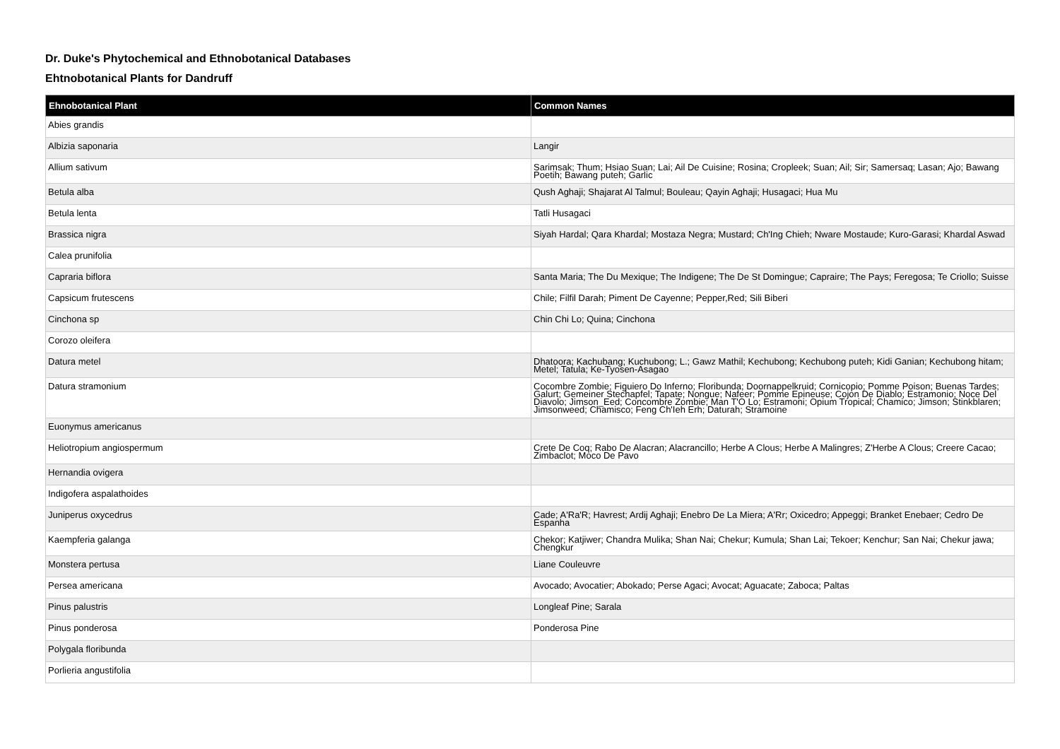Dr. Duke's Phytochemical and Ethnobotanical Databases
Ehtnobotanical Plants for Dandruff
| Ehnobotanical Plant | Common Names |
| --- | --- |
| Abies grandis | |
| Albizia saponaria | Langir |
| Allium sativum | Sarimsak; Thum; Hsiao Suan; Lai; Ail De Cuisine; Rosina; Cropleek; Suan; Ail; Sir; Samersaq; Lasan; Ajo; Bawang Poetih; Bawang puteh; Garlic |
| Betula alba | Qush Aghaji; Shajarat Al Talmul; Bouleau; Qayin Aghaji; Husagaci; Hua Mu |
| Betula lenta | Tatli Husagaci |
| Brassica nigra | Siyah Hardal; Qara Khardal; Mostaza Negra; Mustard; Ch'Ing Chieh; Nware Mostaude; Kuro-Garasi; Khardal Aswad |
| Calea prunifolia | |
| Capraria biflora | Santa Maria; The Du Mexique; The Indigene; The De St Domingue; Capraire; The Pays; Feregosa; Te Criollo; Suisse |
| Capsicum frutescens | Chile; Filfil Darah; Piment De Cayenne; Pepper,Red; Sili Biberi |
| Cinchona sp | Chin Chi Lo; Quina; Cinchona |
| Corozo oleifera | |
| Datura metel | Dhatoora; Kachubang; Kuchubong; L.; Gawz Mathil; Kechubong; Kechubong puteh; Kidi Ganian; Kechubong hitam; Metel; Tatula; Ke-Tyosen-Asagao |
| Datura stramonium | Cocombre Zombie; Figuiero Do Inferno; Floribunda; Doornappelkruid; Cornicopio; Pomme Poison; Buenas Tardes; Galurt; Gemeiner Stechapfel; Tapate; Nongue; Nafeer; Pomme Epineuse; Cojon De Diablo; Estramonio; Noce Del Diavolo; Jimson_Eed; Concombre Zombie; Man T'O Lo; Estramoni; Opium Tropical; Chamico; Jimson; Stinkblaren; Jimsonweed; Chamisco; Feng Ch'Ieh Erh; Daturah; Stramoine |
| Euonymus americanus | |
| Heliotropium angiospermum | Crete De Coq; Rabo De Alacran; Alacrancillo; Herbe A Clous; Herbe A Malingres; Z'Herbe A Clous; Creere Cacao; Zimbaclot; Moco De Pavo |
| Hernandia ovigera | |
| Indigofera aspalathoides | |
| Juniperus oxycedrus | Cade; A'Ra'R; Havrest; Ardij Aghaji; Enebro De La Miera; A'Rr; Oxicedro; Appeggi; Branket Enebaer; Cedro De Espanha |
| Kaempferia galanga | Chekor; Katjiwer; Chandra Mulika; Shan Nai; Chekur; Kumula; Shan Lai; Tekoer; Kenchur; San Nai; Chekur jawa; Chengkur |
| Monstera pertusa | Liane Couleuvre |
| Persea americana | Avocado; Avocatier; Abokado; Perse Agaci; Avocat; Aguacate; Zaboca; Paltas |
| Pinus palustris | Longleaf Pine; Sarala |
| Pinus ponderosa | Ponderosa Pine |
| Polygala floribunda | |
| Porlieria angustifolia | |